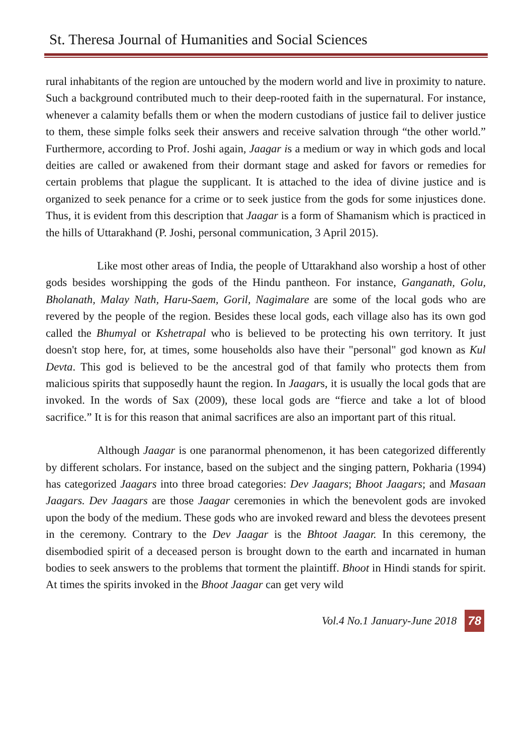St. Theresa Journal of Humanities and Social Sciences
rural inhabitants of the region are untouched by the modern world and live in proximity to nature. Such a background contributed much to their deep-rooted faith in the supernatural. For instance, whenever a calamity befalls them or when the modern custodians of justice fail to deliver justice to them, these simple folks seek their answers and receive salvation through “the other world.” Furthermore, according to Prof. Joshi again, Jaagar is a medium or way in which gods and local deities are called or awakened from their dormant stage and asked for favors or remedies for certain problems that plague the supplicant. It is attached to the idea of divine justice and is organized to seek penance for a crime or to seek justice from the gods for some injustices done. Thus, it is evident from this description that Jaagar is a form of Shamanism which is practiced in the hills of Uttarakhand (P. Joshi, personal communication, 3 April 2015).
Like most other areas of India, the people of Uttarakhand also worship a host of other gods besides worshipping the gods of the Hindu pantheon. For instance, Ganganath, Golu, Bholanath, Malay Nath, Haru-Saem, Goril, Nagimalare are some of the local gods who are revered by the people of the region. Besides these local gods, each village also has its own god called the Bhumyal or Kshetrapal who is believed to be protecting his own territory. It just doesn't stop here, for, at times, some households also have their "personal" god known as Kul Devta. This god is believed to be the ancestral god of that family who protects them from malicious spirits that supposedly haunt the region. In Jaagars, it is usually the local gods that are invoked. In the words of Sax (2009), these local gods are “fierce and take a lot of blood sacrifice.” It is for this reason that animal sacrifices are also an important part of this ritual.
Although Jaagar is one paranormal phenomenon, it has been categorized differently by different scholars. For instance, based on the subject and the singing pattern, Pokharia (1994) has categorized Jaagars into three broad categories: Dev Jaagars; Bhoot Jaagars; and Masaan Jaagars. Dev Jaagars are those Jaagar ceremonies in which the benevolent gods are invoked upon the body of the medium. These gods who are invoked reward and bless the devotees present in the ceremony. Contrary to the Dev Jaagar is the Bhtoot Jaagar. In this ceremony, the disembodied spirit of a deceased person is brought down to the earth and incarnated in human bodies to seek answers to the problems that torment the plaintiff. Bhoot in Hindi stands for spirit. At times the spirits invoked in the Bhoot Jaagar can get very wild
Vol.4 No.1 January-June 2018 78